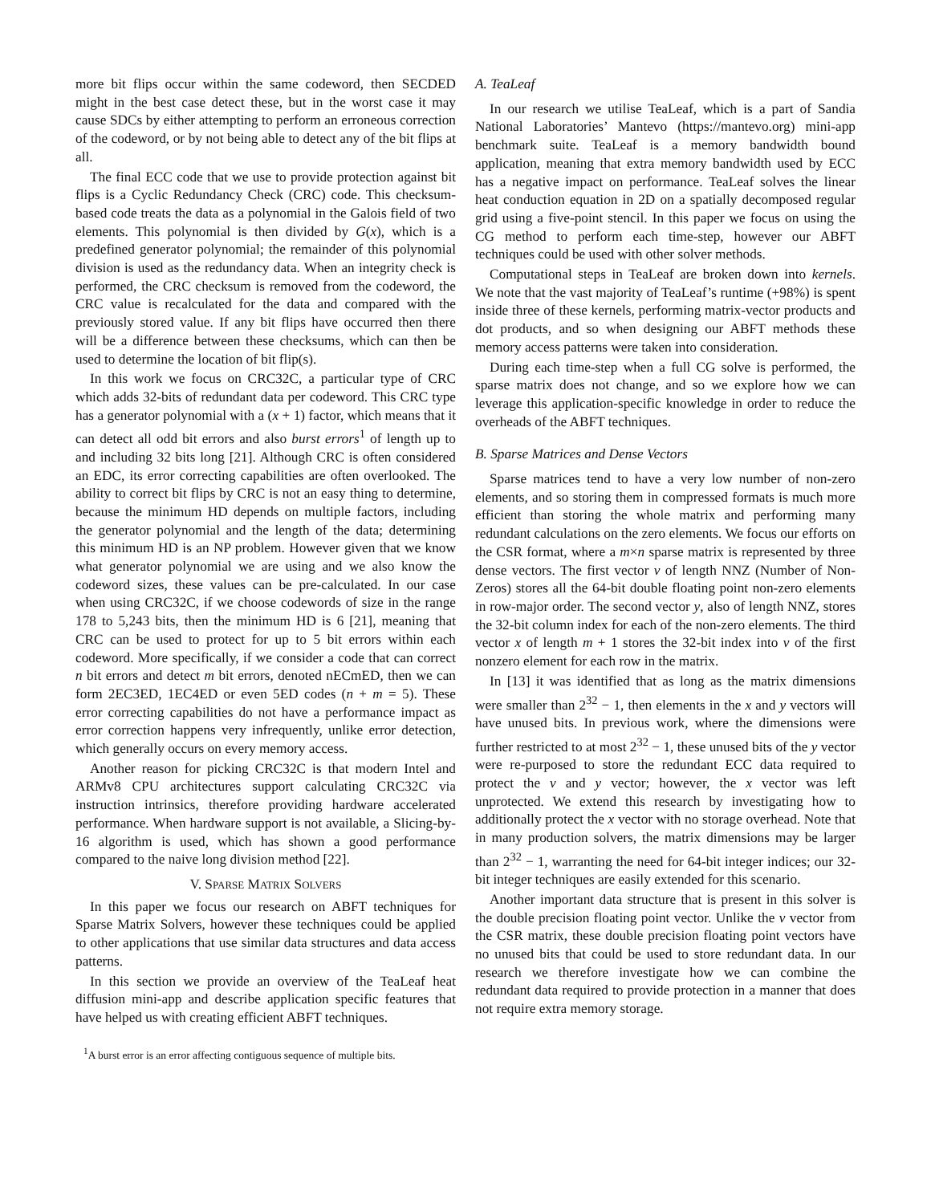more bit flips occur within the same codeword, then SECDED might in the best case detect these, but in the worst case it may cause SDCs by either attempting to perform an erroneous correction of the codeword, or by not being able to detect any of the bit flips at all.
The final ECC code that we use to provide protection against bit flips is a Cyclic Redundancy Check (CRC) code. This checksum-based code treats the data as a polynomial in the Galois field of two elements. This polynomial is then divided by G(x), which is a predefined generator polynomial; the remainder of this polynomial division is used as the redundancy data. When an integrity check is performed, the CRC checksum is removed from the codeword, the CRC value is recalculated for the data and compared with the previously stored value. If any bit flips have occurred then there will be a difference between these checksums, which can then be used to determine the location of bit flip(s).
In this work we focus on CRC32C, a particular type of CRC which adds 32-bits of redundant data per codeword. This CRC type has a generator polynomial with a (x + 1) factor, which means that it can detect all odd bit errors and also burst errors<sup>1</sup> of length up to and including 32 bits long [21]. Although CRC is often considered an EDC, its error correcting capabilities are often overlooked. The ability to correct bit flips by CRC is not an easy thing to determine, because the minimum HD depends on multiple factors, including the generator polynomial and the length of the data; determining this minimum HD is an NP problem. However given that we know what generator polynomial we are using and we also know the codeword sizes, these values can be pre-calculated. In our case when using CRC32C, if we choose codewords of size in the range 178 to 5,243 bits, then the minimum HD is 6 [21], meaning that CRC can be used to protect for up to 5 bit errors within each codeword. More specifically, if we consider a code that can correct n bit errors and detect m bit errors, denoted nECmED, then we can form 2EC3ED, 1EC4ED or even 5ED codes (n + m = 5). These error correcting capabilities do not have a performance impact as error correction happens very infrequently, unlike error detection, which generally occurs on every memory access.
Another reason for picking CRC32C is that modern Intel and ARMv8 CPU architectures support calculating CRC32C via instruction intrinsics, therefore providing hardware accelerated performance. When hardware support is not available, a Slicing-by-16 algorithm is used, which has shown a good performance compared to the naive long division method [22].
V. SPARSE MATRIX SOLVERS
In this paper we focus our research on ABFT techniques for Sparse Matrix Solvers, however these techniques could be applied to other applications that use similar data structures and data access patterns.
In this section we provide an overview of the TeaLeaf heat diffusion mini-app and describe application specific features that have helped us with creating efficient ABFT techniques.
<sup>1</sup> A burst error is an error affecting contiguous sequence of multiple bits.
A. TeaLeaf
In our research we utilise TeaLeaf, which is a part of Sandia National Laboratories’ Mantevo (https://mantevo.org) mini-app benchmark suite. TeaLeaf is a memory bandwidth bound application, meaning that extra memory bandwidth used by ECC has a negative impact on performance. TeaLeaf solves the linear heat conduction equation in 2D on a spatially decomposed regular grid using a five-point stencil. In this paper we focus on using the CG method to perform each time-step, however our ABFT techniques could be used with other solver methods.
Computational steps in TeaLeaf are broken down into kernels. We note that the vast majority of TeaLeaf’s runtime (+98%) is spent inside three of these kernels, performing matrix-vector products and dot products, and so when designing our ABFT methods these memory access patterns were taken into consideration.
During each time-step when a full CG solve is performed, the sparse matrix does not change, and so we explore how we can leverage this application-specific knowledge in order to reduce the overheads of the ABFT techniques.
B. Sparse Matrices and Dense Vectors
Sparse matrices tend to have a very low number of non-zero elements, and so storing them in compressed formats is much more efficient than storing the whole matrix and performing many redundant calculations on the zero elements. We focus our efforts on the CSR format, where a m×n sparse matrix is represented by three dense vectors. The first vector v of length NNZ (Number of Non-Zeros) stores all the 64-bit double floating point non-zero elements in row-major order. The second vector y, also of length NNZ, stores the 32-bit column index for each of the non-zero elements. The third vector x of length m + 1 stores the 32-bit index into v of the first nonzero element for each row in the matrix.
In [13] it was identified that as long as the matrix dimensions were smaller than 2<sup>32</sup> − 1, then elements in the x and y vectors will have unused bits. In previous work, where the dimensions were further restricted to at most 2<sup>32</sup> − 1, these unused bits of the y vector were re-purposed to store the redundant ECC data required to protect the v and y vector; however, the x vector was left unprotected. We extend this research by investigating how to additionally protect the x vector with no storage overhead. Note that in many production solvers, the matrix dimensions may be larger than 2<sup>32</sup> − 1, warranting the need for 64-bit integer indices; our 32-bit integer techniques are easily extended for this scenario.
Another important data structure that is present in this solver is the double precision floating point vector. Unlike the v vector from the CSR matrix, these double precision floating point vectors have no unused bits that could be used to store redundant data. In our research we therefore investigate how we can combine the redundant data required to provide protection in a manner that does not require extra memory storage.